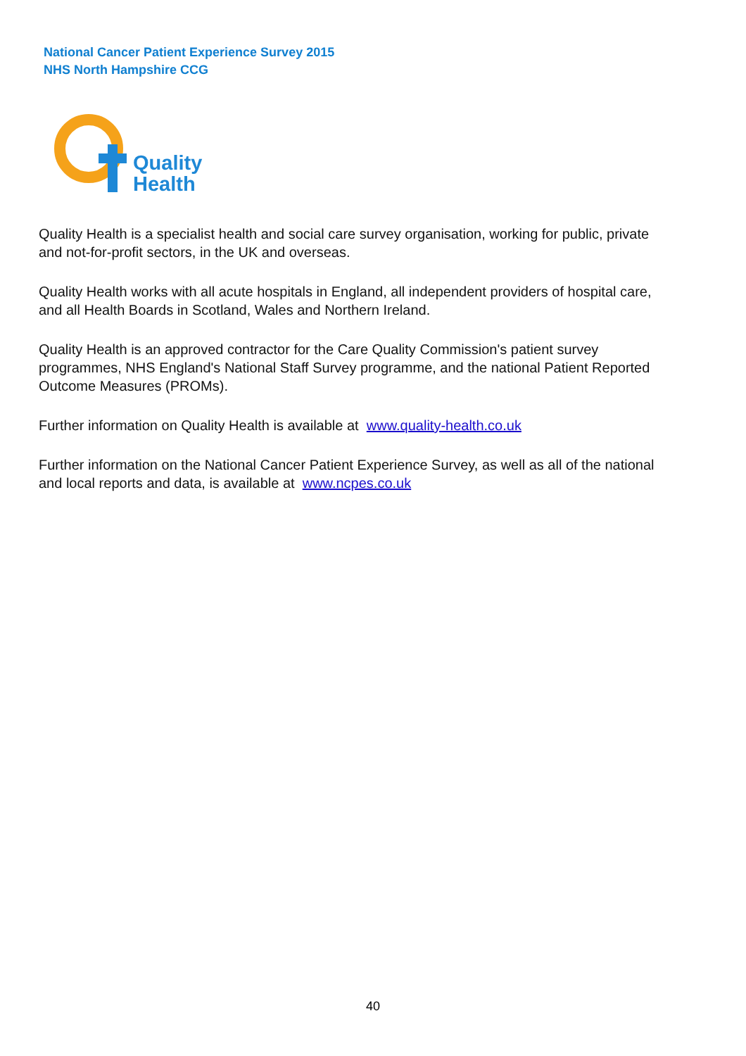National Cancer Patient Experience Survey 2015
NHS North Hampshire CCG
Quality
Health
Quality Health is a specialist health and social care survey organisation, working for public, private and not-for-profit sectors, in the UK and overseas.
Quality Health works with all acute hospitals in England, all independent providers of hospital care, and all Health Boards in Scotland, Wales and Northern Ireland.
Quality Health is an approved contractor for the Care Quality Commission's patient survey programmes, NHS England's National Staff Survey programme, and the national Patient Reported Outcome Measures (PROMs).
Further information on Quality Health is available at www.quality-health.co.uk
Further information on the National Cancer Patient Experience Survey, as well as all of the national and local reports and data, is available at www.ncpes.co.uk
40